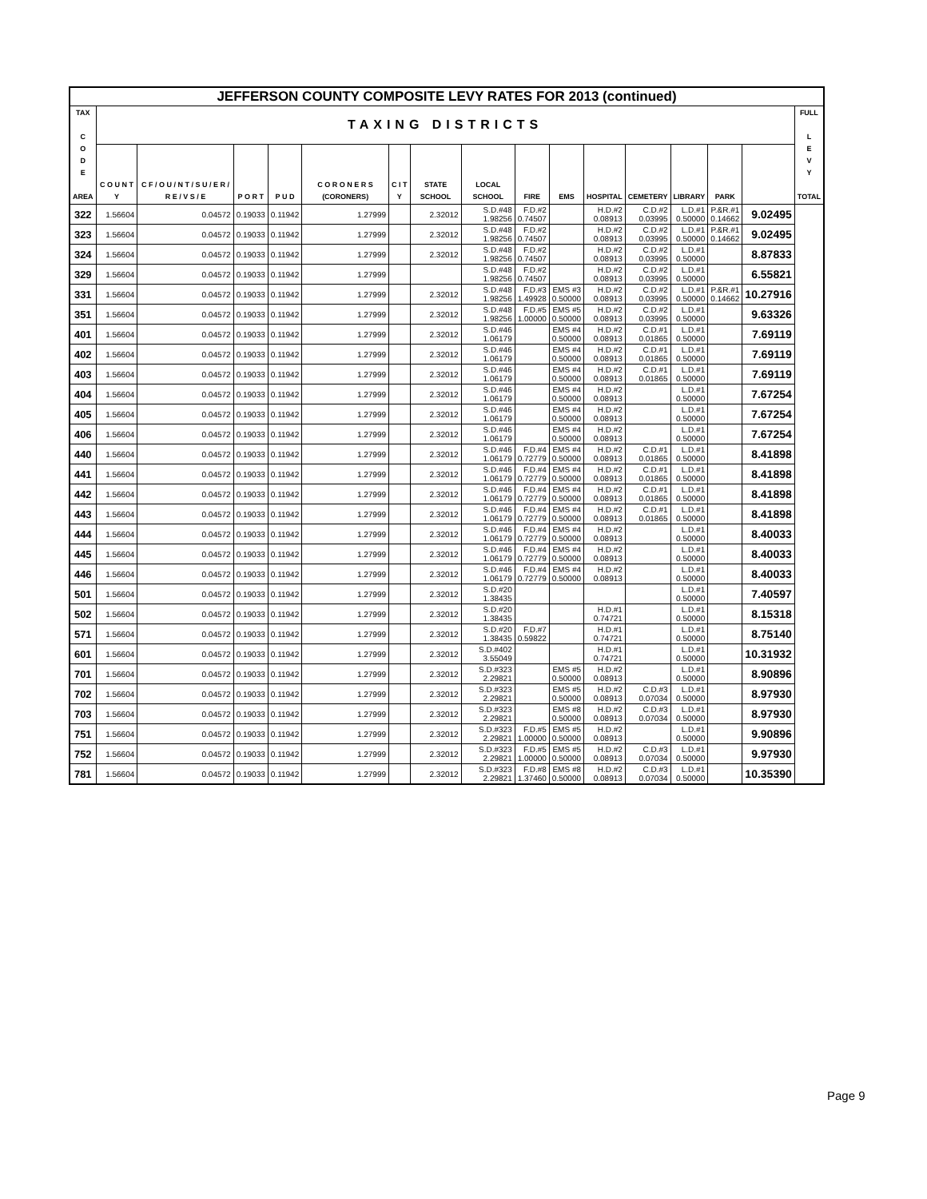| JEFFERSON COUNTY COMPOSITE LEVY RATES FOR 2013 (continued) | | | | | | | | | | | | | | | | |
| TAX C O D E AREA | TAXING DISTRICTS | | | | | | | | | | | | | | | FULL L E V Y TOTAL |
| | C O U N T Y | C F / O U / N T / S U / E R / R E / V S / E | P O R T | P U D | C O R O N E R S (CORONERS) | C I T Y | STATE SCHOOL | LOCAL SCHOOL | FIRE | EMS | HOSPITAL | CEMETERY | LIBRARY | PARK | | |
| 322 | 1.56604 | 0.04572 | 0.19033 | 0.11942 | 1.27999 | | 2.32012 | S.D.#48 1.98256 | F.D.#2 0.74507 | | H.D.#2 0.08913 | C.D.#2 0.03995 | L.D.#1 0.50000 | P.&R.#1 0.14662 | 9.02495 | |
| 323 | 1.56604 | 0.04572 | 0.19033 | 0.11942 | 1.27999 | | 2.32012 | S.D.#48 1.98256 | F.D.#2 0.74507 | | H.D.#2 0.08913 | C.D.#2 0.03995 | L.D.#1 0.50000 | P.&R.#1 0.14662 | 9.02495 | |
| 324 | 1.56604 | 0.04572 | 0.19033 | 0.11942 | 1.27999 | | 2.32012 | S.D.#48 1.98256 | F.D.#2 0.74507 | | H.D.#2 0.08913 | C.D.#2 0.03995 | L.D.#1 0.50000 | | 8.87833 | |
| 329 | 1.56604 | 0.04572 | 0.19033 | 0.11942 | 1.27999 | | | S.D.#48 1.98256 | F.D.#2 0.74507 | | H.D.#2 0.08913 | C.D.#2 0.03995 | L.D.#1 0.50000 | | 6.55821 | |
| 331 | 1.56604 | 0.04572 | 0.19033 | 0.11942 | 1.27999 | | 2.32012 | S.D.#48 1.98256 | F.D.#3 1.49928 | EMS #3 0.50000 | H.D.#2 0.08913 | C.D.#2 0.03995 | L.D.#1 0.50000 | P.&R.#1 0.14662 | 10.27916 | |
| 351 | 1.56604 | 0.04572 | 0.19033 | 0.11942 | 1.27999 | | 2.32012 | S.D.#48 1.98256 | F.D.#5 1.00000 | EMS #5 0.50000 | H.D.#2 0.08913 | C.D.#2 0.03995 | L.D.#1 0.50000 | | 9.63326 | |
| 401 | 1.56604 | 0.04572 | 0.19033 | 0.11942 | 1.27999 | | 2.32012 | S.D.#46 1.06179 | | EMS #4 0.50000 | H.D.#2 0.08913 | C.D.#1 0.01865 | L.D.#1 0.50000 | | 7.69119 | |
| 402 | 1.56604 | 0.04572 | 0.19033 | 0.11942 | 1.27999 | | 2.32012 | S.D.#46 1.06179 | | EMS #4 0.50000 | H.D.#2 0.08913 | C.D.#1 0.01865 | L.D.#1 0.50000 | | 7.69119 | |
| 403 | 1.56604 | 0.04572 | 0.19033 | 0.11942 | 1.27999 | | 2.32012 | S.D.#46 1.06179 | | EMS #4 0.50000 | H.D.#2 0.08913 | C.D.#1 0.01865 | L.D.#1 0.50000 | | 7.69119 | |
| 404 | 1.56604 | 0.04572 | 0.19033 | 0.11942 | 1.27999 | | 2.32012 | S.D.#46 1.06179 | | EMS #4 0.50000 | H.D.#2 0.08913 | | L.D.#1 0.50000 | | 7.67254 | |
| 405 | 1.56604 | 0.04572 | 0.19033 | 0.11942 | 1.27999 | | 2.32012 | S.D.#46 1.06179 | | EMS #4 0.50000 | H.D.#2 0.08913 | | L.D.#1 0.50000 | | 7.67254 | |
| 406 | 1.56604 | 0.04572 | 0.19033 | 0.11942 | 1.27999 | | 2.32012 | S.D.#46 1.06179 | | EMS #4 0.50000 | H.D.#2 0.08913 | | L.D.#1 0.50000 | | 7.67254 | |
| 440 | 1.56604 | 0.04572 | 0.19033 | 0.11942 | 1.27999 | | 2.32012 | S.D.#46 1.06179 | F.D.#4 0.72779 | EMS #4 0.50000 | H.D.#2 0.08913 | C.D.#1 0.01865 | L.D.#1 0.50000 | | 8.41898 | |
| 441 | 1.56604 | 0.04572 | 0.19033 | 0.11942 | 1.27999 | | 2.32012 | S.D.#46 1.06179 | F.D.#4 0.72779 | EMS #4 0.50000 | H.D.#2 0.08913 | C.D.#1 0.01865 | L.D.#1 0.50000 | | 8.41898 | |
| 442 | 1.56604 | 0.04572 | 0.19033 | 0.11942 | 1.27999 | | 2.32012 | S.D.#46 1.06179 | F.D.#4 0.72779 | EMS #4 0.50000 | H.D.#2 0.08913 | C.D.#1 0.01865 | L.D.#1 0.50000 | | 8.41898 | |
| 443 | 1.56604 | 0.04572 | 0.19033 | 0.11942 | 1.27999 | | 2.32012 | S.D.#46 1.06179 | F.D.#4 0.72779 | EMS #4 0.50000 | H.D.#2 0.08913 | C.D.#1 0.01865 | L.D.#1 0.50000 | | 8.41898 | |
| 444 | 1.56604 | 0.04572 | 0.19033 | 0.11942 | 1.27999 | | 2.32012 | S.D.#46 1.06179 | F.D.#4 0.72779 | EMS #4 0.50000 | H.D.#2 0.08913 | | L.D.#1 0.50000 | | 8.40033 | |
| 445 | 1.56604 | 0.04572 | 0.19033 | 0.11942 | 1.27999 | | 2.32012 | S.D.#46 1.06179 | F.D.#4 0.72779 | EMS #4 0.50000 | H.D.#2 0.08913 | | L.D.#1 0.50000 | | 8.40033 | |
| 446 | 1.56604 | 0.04572 | 0.19033 | 0.11942 | 1.27999 | | 2.32012 | S.D.#46 1.06179 | F.D.#4 0.72779 | EMS #4 0.50000 | H.D.#2 0.08913 | | L.D.#1 0.50000 | | 8.40033 | |
| 501 | 1.56604 | 0.04572 | 0.19033 | 0.11942 | 1.27999 | | 2.32012 | S.D.#20 1.38435 | | | | | L.D.#1 0.50000 | | 7.40597 | |
| 502 | 1.56604 | 0.04572 | 0.19033 | 0.11942 | 1.27999 | | 2.32012 | S.D.#20 1.38435 | | | H.D.#1 0.74721 | | L.D.#1 0.50000 | | 8.15318 | |
| 571 | 1.56604 | 0.04572 | 0.19033 | 0.11942 | 1.27999 | | 2.32012 | S.D.#20 1.38435 | F.D.#7 0.59822 | | H.D.#1 0.74721 | | L.D.#1 0.50000 | | 8.75140 | |
| 601 | 1.56604 | 0.04572 | 0.19033 | 0.11942 | 1.27999 | | 2.32012 | S.D.#402 3.55049 | | | H.D.#1 0.74721 | | L.D.#1 0.50000 | | 10.31932 | |
| 701 | 1.56604 | 0.04572 | 0.19033 | 0.11942 | 1.27999 | | 2.32012 | S.D.#323 2.29821 | | EMS #5 0.50000 | H.D.#2 0.08913 | | L.D.#1 0.50000 | | 8.90896 | |
| 702 | 1.56604 | 0.04572 | 0.19033 | 0.11942 | 1.27999 | | 2.32012 | S.D.#323 2.29821 | | EMS #5 0.50000 | H.D.#2 0.08913 | C.D.#3 0.07034 | L.D.#1 0.50000 | | 8.97930 | |
| 703 | 1.56604 | 0.04572 | 0.19033 | 0.11942 | 1.27999 | | 2.32012 | S.D.#323 2.29821 | | EMS #8 0.50000 | H.D.#2 0.08913 | C.D.#3 0.07034 | L.D.#1 0.50000 | | 8.97930 | |
| 751 | 1.56604 | 0.04572 | 0.19033 | 0.11942 | 1.27999 | | 2.32012 | S.D.#323 2.29821 | F.D.#5 1.00000 | EMS #5 0.50000 | H.D.#2 0.08913 | | L.D.#1 0.50000 | | 9.90896 | |
| 752 | 1.56604 | 0.04572 | 0.19033 | 0.11942 | 1.27999 | | 2.32012 | S.D.#323 2.29821 | F.D.#5 1.00000 | EMS #5 0.50000 | H.D.#2 0.08913 | C.D.#3 0.07034 | L.D.#1 0.50000 | | 9.97930 | |
| 781 | 1.56604 | 0.04572 | 0.19033 | 0.11942 | 1.27999 | | 2.32012 | S.D.#323 2.29821 | F.D.#8 1.37460 | EMS #8 0.50000 | H.D.#2 0.08913 | C.D.#3 0.07034 | L.D.#1 0.50000 | | 10.35390 | |
Page 9